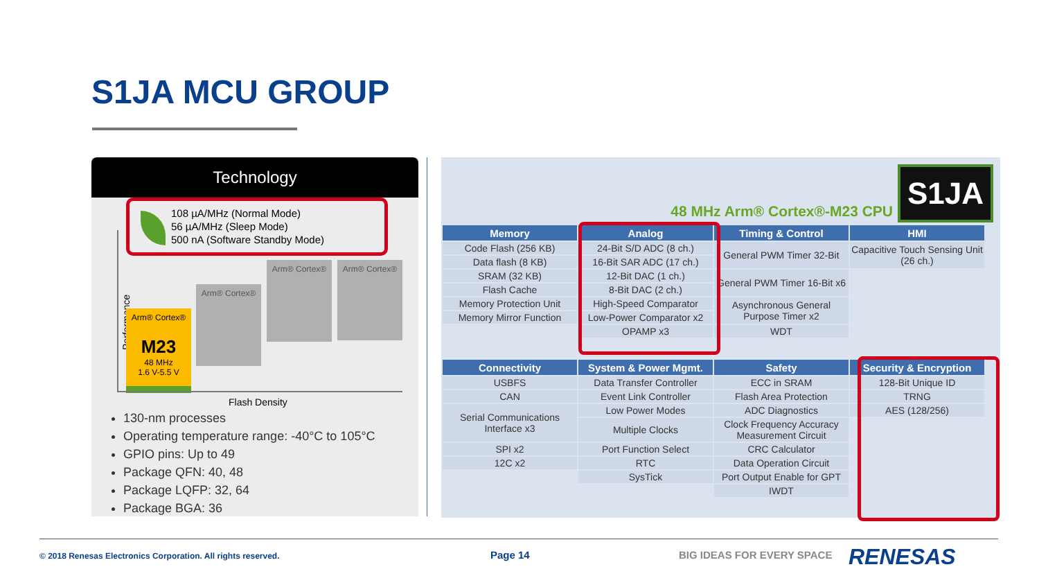S1JA MCU GROUP
Technology
108 µA/MHz (Normal Mode)
56 µA/MHz (Sleep Mode)
500 nA (Software Standby Mode)
Performance
Arm® Cortex®
M23
48 MHz
1.6 V-5.5 V
Arm® Cortex®
Arm® Cortex® Arm® Cortex®
Flash Density
130-nm processes
Operating temperature range: -40°C to 105°C
GPIO pins: Up to 49
Package QFN: 40, 48
Package LQFP: 32, 64
Package BGA: 36
48 MHz Arm® Cortex®-M23 CPU
S1JA
| Memory | Analog | Timing & Control | HMI |
| --- | --- | --- | --- |
| Code Flash (256 KB) | 24-Bit S/D ADC (8 ch.) | General PWM Timer 32-Bit | Capacitive Touch Sensing Unit (26 ch.) |
| Data flash (8 KB) | 16-Bit SAR ADC (17 ch.) | | |
| SRAM (32 KB) | 12-Bit DAC (1 ch.) | General PWM Timer 16-Bit x6 | |
| Flash Cache | 8-Bit DAC (2 ch.) | | |
| Memory Protection Unit | High-Speed Comparator | Asynchronous General Purpose Timer x2 | |
| Memory Mirror Function | Low-Power Comparator x2 | | |
| | OPAMP x3 | WDT | |
| Connectivity | System & Power Mgmt. | Safety | Security & Encryption |
| --- | --- | --- | --- |
| USBFS | Data Transfer Controller | ECC in SRAM | 128-Bit Unique ID |
| CAN | Event Link Controller | Flash Area Protection | TRNG |
| Serial Communications Interface x3 | Low Power Modes | ADC Diagnostics | AES (128/256) |
| | Multiple Clocks | Clock Frequency Accuracy Measurement Circuit | |
| SPI x2 | Port Function Select | CRC Calculator | |
| 12C x2 | RTC | Data Operation Circuit | |
| | SysTick | Port Output Enable for GPT | |
| | | IWDT | |
© 2018 Renesas Electronics Corporation. All rights reserved.
Page 14 BIG IDEAS FOR EVERY SPACE RENESAS